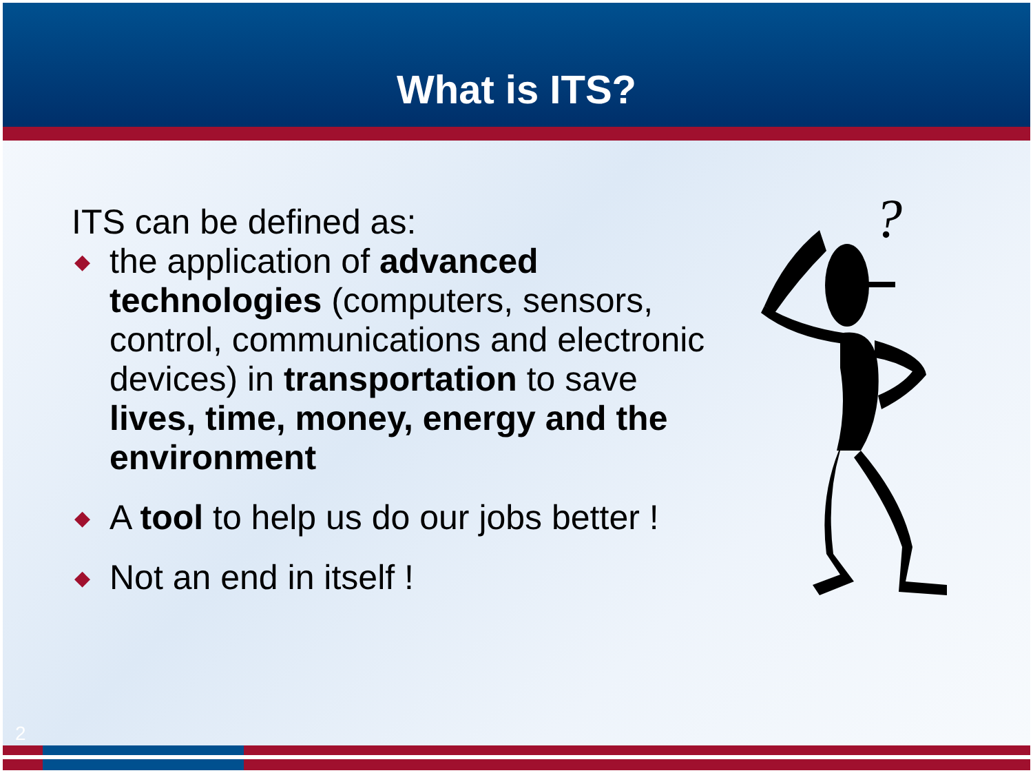What is ITS?
ITS can be defined as:
◆ the application of advanced technologies (computers, sensors, control, communications and electronic devices) in transportation to save lives, time, money, energy and the environment
◆ A tool to help us do our jobs better !
◆ Not an end in itself !
?
2